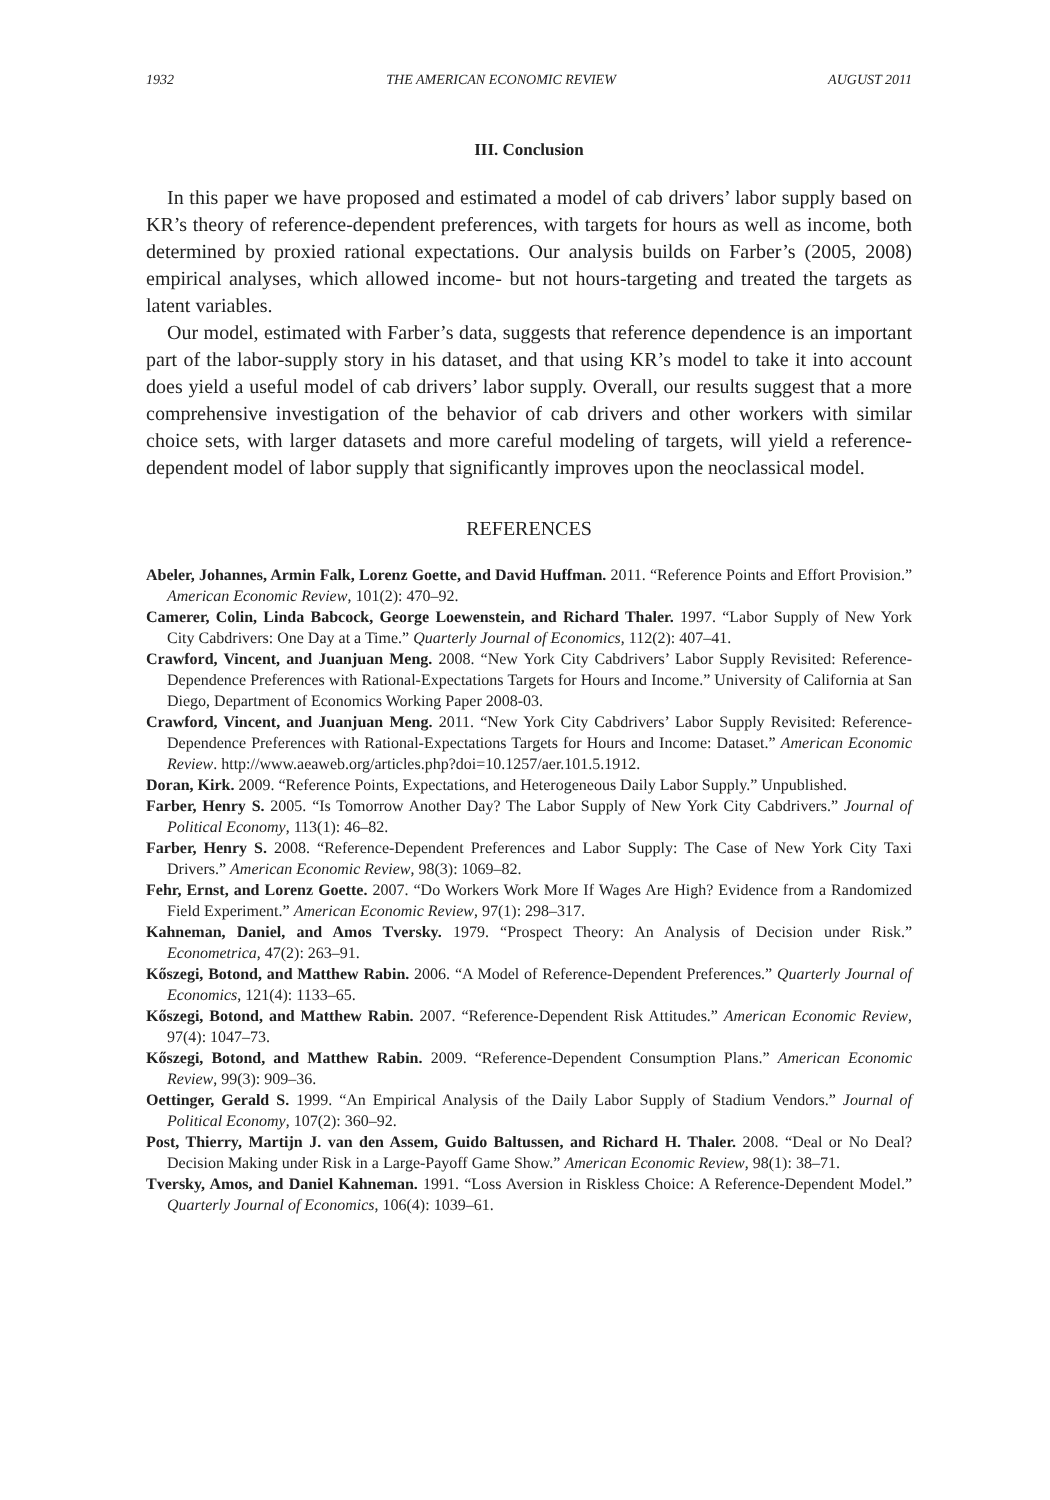1932 THE AMERICAN ECONOMIC REVIEW AUGUST 2011
III. Conclusion
In this paper we have proposed and estimated a model of cab drivers’ labor supply based on KR’s theory of reference-dependent preferences, with targets for hours as well as income, both determined by proxied rational expectations. Our analysis builds on Farber’s (2005, 2008) empirical analyses, which allowed income- but not hours-targeting and treated the targets as latent variables.
Our model, estimated with Farber’s data, suggests that reference dependence is an important part of the labor-supply story in his dataset, and that using KR’s model to take it into account does yield a useful model of cab drivers’ labor supply. Overall, our results suggest that a more comprehensive investigation of the behavior of cab drivers and other workers with similar choice sets, with larger datasets and more careful modeling of targets, will yield a reference-dependent model of labor supply that significantly improves upon the neoclassical model.
REFERENCES
Abeler, Johannes, Armin Falk, Lorenz Goette, and David Huffman. 2011. “Reference Points and Effort Provision.” American Economic Review, 101(2): 470–92.
Camerer, Colin, Linda Babcock, George Loewenstein, and Richard Thaler. 1997. “Labor Supply of New York City Cabdrivers: One Day at a Time.” Quarterly Journal of Economics, 112(2): 407–41.
Crawford, Vincent, and Juanjuan Meng. 2008. “New York City Cabdrivers’ Labor Supply Revisited: Reference-Dependence Preferences with Rational-Expectations Targets for Hours and Income.” University of California at San Diego, Department of Economics Working Paper 2008-03.
Crawford, Vincent, and Juanjuan Meng. 2011. “New York City Cabdrivers’ Labor Supply Revisited: Reference-Dependence Preferences with Rational-Expectations Targets for Hours and Income: Dataset.” American Economic Review. http://www.aeaweb.org/articles.php?doi=10.1257/aer.101.5.1912.
Doran, Kirk. 2009. “Reference Points, Expectations, and Heterogeneous Daily Labor Supply.” Unpublished.
Farber, Henry S. 2005. “Is Tomorrow Another Day? The Labor Supply of New York City Cabdrivers.” Journal of Political Economy, 113(1): 46–82.
Farber, Henry S. 2008. “Reference-Dependent Preferences and Labor Supply: The Case of New York City Taxi Drivers.” American Economic Review, 98(3): 1069–82.
Fehr, Ernst, and Lorenz Goette. 2007. “Do Workers Work More If Wages Are High? Evidence from a Randomized Field Experiment.” American Economic Review, 97(1): 298–317.
Kahneman, Daniel, and Amos Tversky. 1979. “Prospect Theory: An Analysis of Decision under Risk.” Econometrica, 47(2): 263–91.
Kőszegi, Botond, and Matthew Rabin. 2006. “A Model of Reference-Dependent Preferences.” Quarterly Journal of Economics, 121(4): 1133–65.
Kőszegi, Botond, and Matthew Rabin. 2007. “Reference-Dependent Risk Attitudes.” American Economic Review, 97(4): 1047–73.
Kőszegi, Botond, and Matthew Rabin. 2009. “Reference-Dependent Consumption Plans.” American Economic Review, 99(3): 909–36.
Oettinger, Gerald S. 1999. “An Empirical Analysis of the Daily Labor Supply of Stadium Vendors.” Journal of Political Economy, 107(2): 360–92.
Post, Thierry, Martijn J. van den Assem, Guido Baltussen, and Richard H. Thaler. 2008. “Deal or No Deal? Decision Making under Risk in a Large-Payoff Game Show.” American Economic Review, 98(1): 38–71.
Tversky, Amos, and Daniel Kahneman. 1991. “Loss Aversion in Riskless Choice: A Reference-Dependent Model.” Quarterly Journal of Economics, 106(4): 1039–61.